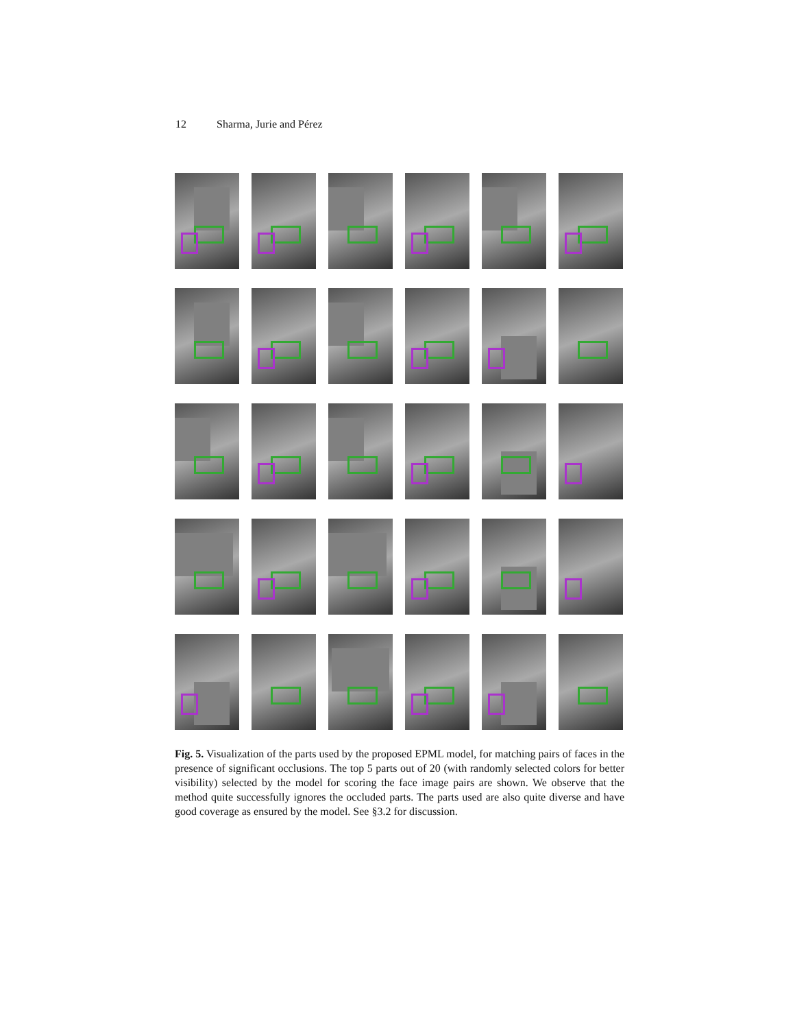12 Sharma, Jurie and Pérez
Fig. 5. Visualization of the parts used by the proposed EPML model, for matching pairs of faces in the presence of significant occlusions. The top 5 parts out of 20 (with randomly selected colors for better visibility) selected by the model for scoring the face image pairs are shown. We observe that the method quite successfully ignores the occluded parts. The parts used are also quite diverse and have good coverage as ensured by the model. See §3.2 for discussion.